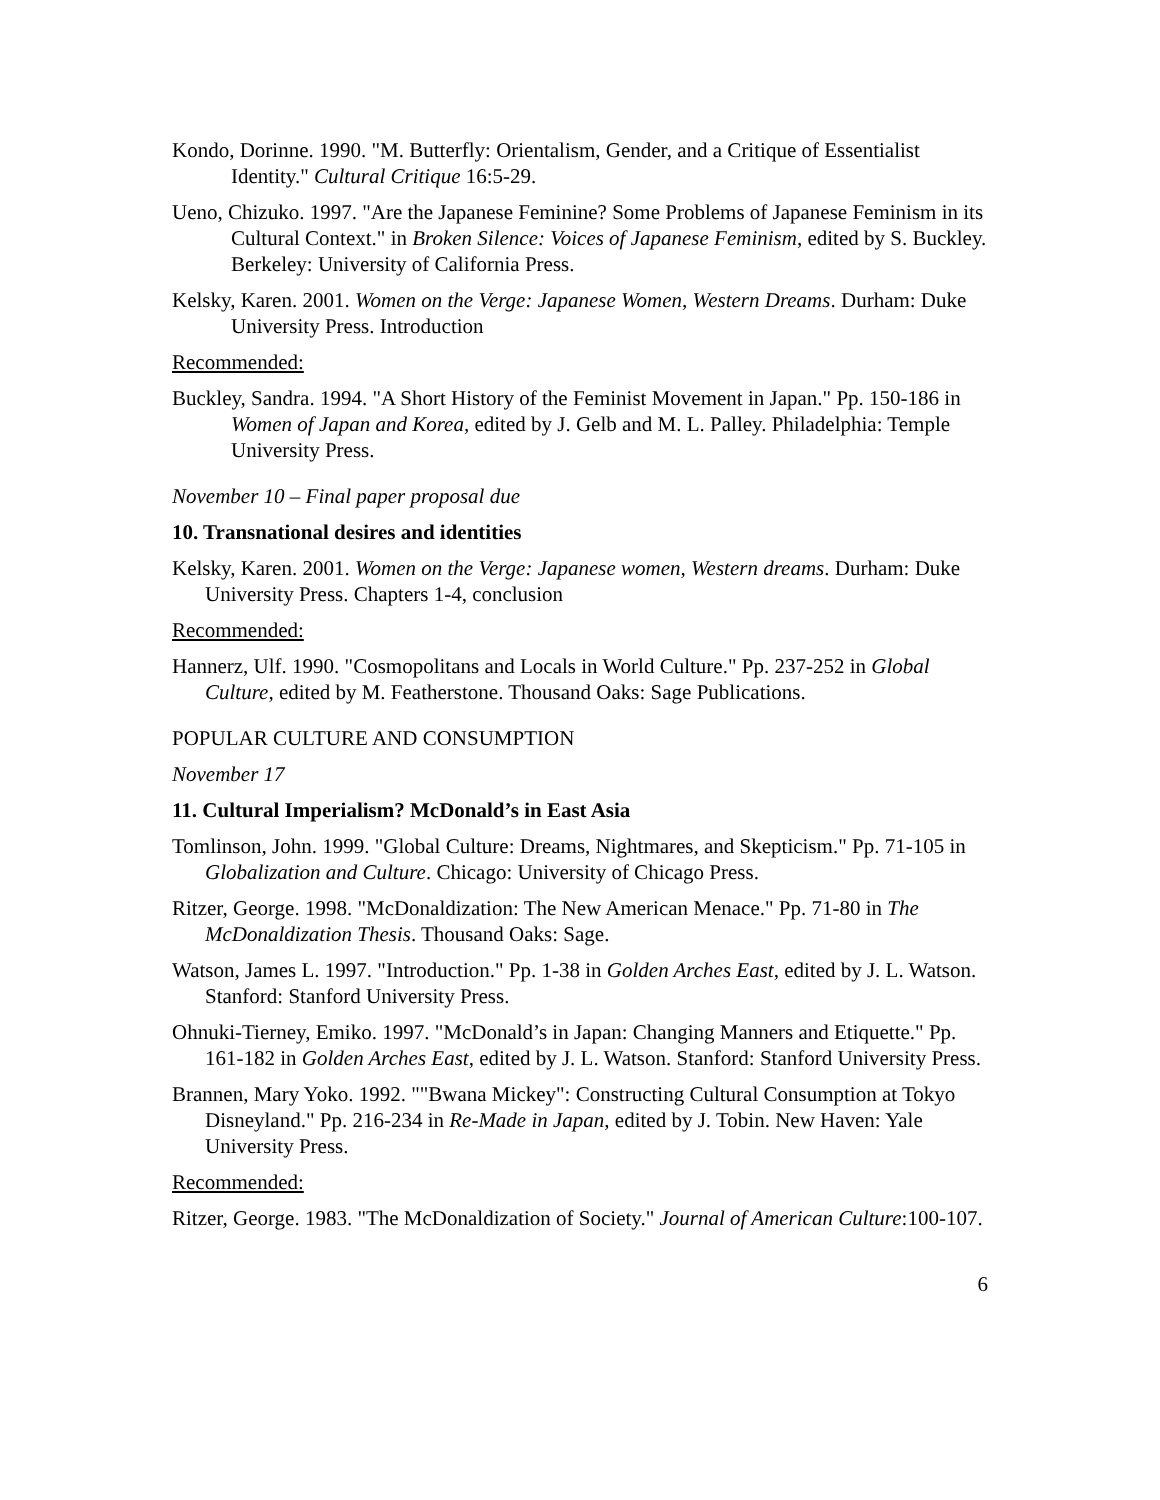Kondo, Dorinne. 1990. "M. Butterfly: Orientalism, Gender, and a Critique of Essentialist Identity." Cultural Critique 16:5-29.
Ueno, Chizuko. 1997. "Are the Japanese Feminine? Some Problems of Japanese Feminism in its Cultural Context." in Broken Silence: Voices of Japanese Feminism, edited by S. Buckley. Berkeley: University of California Press.
Kelsky, Karen. 2001. Women on the Verge: Japanese Women, Western Dreams. Durham: Duke University Press. Introduction
Recommended:
Buckley, Sandra. 1994. "A Short History of the Feminist Movement in Japan." Pp. 150-186 in Women of Japan and Korea, edited by J. Gelb and M. L. Palley. Philadelphia: Temple University Press.
November 10 – Final paper proposal due
10. Transnational desires and identities
Kelsky, Karen. 2001. Women on the Verge: Japanese women, Western dreams. Durham: Duke University Press. Chapters 1-4, conclusion
Recommended:
Hannerz, Ulf. 1990. "Cosmopolitans and Locals in World Culture." Pp. 237-252 in Global Culture, edited by M. Featherstone. Thousand Oaks: Sage Publications.
POPULAR CULTURE AND CONSUMPTION
November 17
11. Cultural Imperialism? McDonald’s in East Asia
Tomlinson, John. 1999. "Global Culture: Dreams, Nightmares, and Skepticism." Pp. 71-105 in Globalization and Culture. Chicago: University of Chicago Press.
Ritzer, George. 1998. "McDonaldization: The New American Menace." Pp. 71-80 in The McDonaldization Thesis. Thousand Oaks: Sage.
Watson, James L. 1997. "Introduction." Pp. 1-38 in Golden Arches East, edited by J. L. Watson. Stanford: Stanford University Press.
Ohnuki-Tierney, Emiko. 1997. "McDonald’s in Japan: Changing Manners and Etiquette." Pp. 161-182 in Golden Arches East, edited by J. L. Watson. Stanford: Stanford University Press.
Brannen, Mary Yoko. 1992. ""Bwana Mickey": Constructing Cultural Consumption at Tokyo Disneyland." Pp. 216-234 in Re-Made in Japan, edited by J. Tobin. New Haven: Yale University Press.
Recommended:
Ritzer, George. 1983. "The McDonaldization of Society." Journal of American Culture:100-107.
6